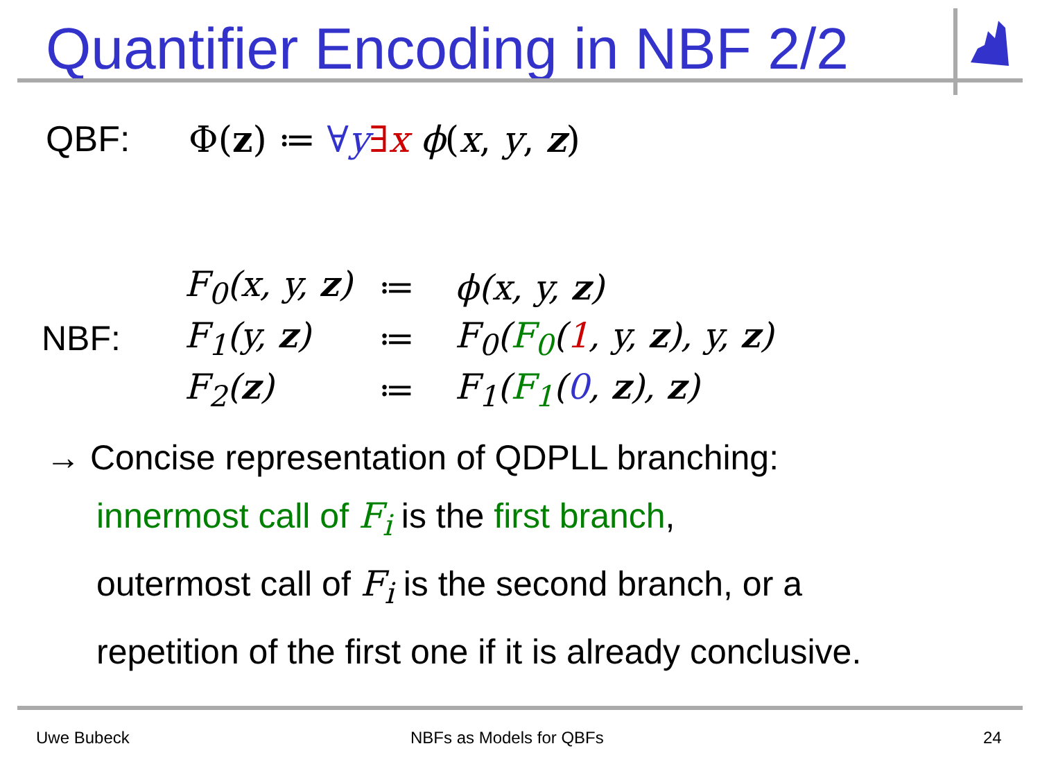Quantifier Encoding in NBF 2/2
QBF: Φ(z) ≔ ∀y∃x ϕ(x, y, z)
| | F<sub>0</sub>(x, y, z ) | ≔ | ϕ(x, y, z ) |
| NBF: | F<sub>1</sub>(y, z ) | ≔ | F<sub>0</sub>( F<sub>0</sub> ( 1 , y, z ), y, z ) |
| | F<sub>2</sub>( z ) | ≔ | F<sub>1</sub>( F<sub>1</sub> ( 0 , z ), z ) |
→ Concise representation of QDPLL branching:
innermost call of F<sub>i</sub> is the first branch,
outermost call of F<sub>i</sub> is the second branch, or a
repetition of the first one if it is already conclusive.
Uwe Bubeck NBFs as Models for QBFs 24